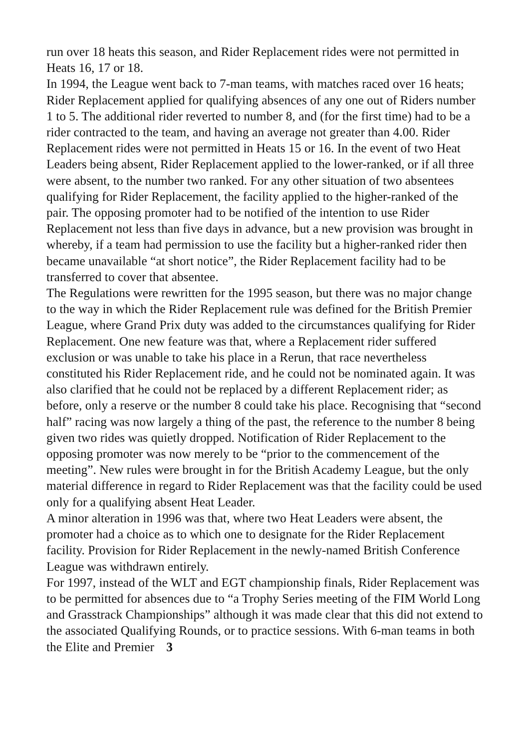run over 18 heats this season, and Rider Replacement rides were not permitted in Heats 16, 17 or 18.
In 1994, the League went back to 7-man teams, with matches raced over 16 heats; Rider Replacement applied for qualifying absences of any one out of Riders number 1 to 5. The additional rider reverted to number 8, and (for the first time) had to be a rider contracted to the team, and having an average not greater than 4.00. Rider Replacement rides were not permitted in Heats 15 or 16. In the event of two Heat Leaders being absent, Rider Replacement applied to the lower-ranked, or if all three were absent, to the number two ranked. For any other situation of two absentees qualifying for Rider Replacement, the facility applied to the higher-ranked of the pair. The opposing promoter had to be notified of the intention to use Rider Replacement not less than five days in advance, but a new provision was brought in whereby, if a team had permission to use the facility but a higher-ranked rider then became unavailable “at short notice”, the Rider Replacement facility had to be transferred to cover that absentee.
The Regulations were rewritten for the 1995 season, but there was no major change to the way in which the Rider Replacement rule was defined for the British Premier League, where Grand Prix duty was added to the circumstances qualifying for Rider Replacement. One new feature was that, where a Replacement rider suffered exclusion or was unable to take his place in a Rerun, that race nevertheless constituted his Rider Replacement ride, and he could not be nominated again. It was also clarified that he could not be replaced by a different Replacement rider; as before, only a reserve or the number 8 could take his place. Recognising that “second half” racing was now largely a thing of the past, the reference to the number 8 being given two rides was quietly dropped. Notification of Rider Replacement to the opposing promoter was now merely to be “prior to the commencement of the meeting”. New rules were brought in for the British Academy League, but the only material difference in regard to Rider Replacement was that the facility could be used only for a qualifying absent Heat Leader.
A minor alteration in 1996 was that, where two Heat Leaders were absent, the promoter had a choice as to which one to designate for the Rider Replacement facility. Provision for Rider Replacement in the newly-named British Conference League was withdrawn entirely.
For 1997, instead of the WLT and EGT championship finals, Rider Replacement was to be permitted for absences due to “a Trophy Series meeting of the FIM World Long and Grasstrack Championships” although it was made clear that this did not extend to the associated Qualifying Rounds, or to practice sessions. With 6-man teams in both the Elite and Premier 3